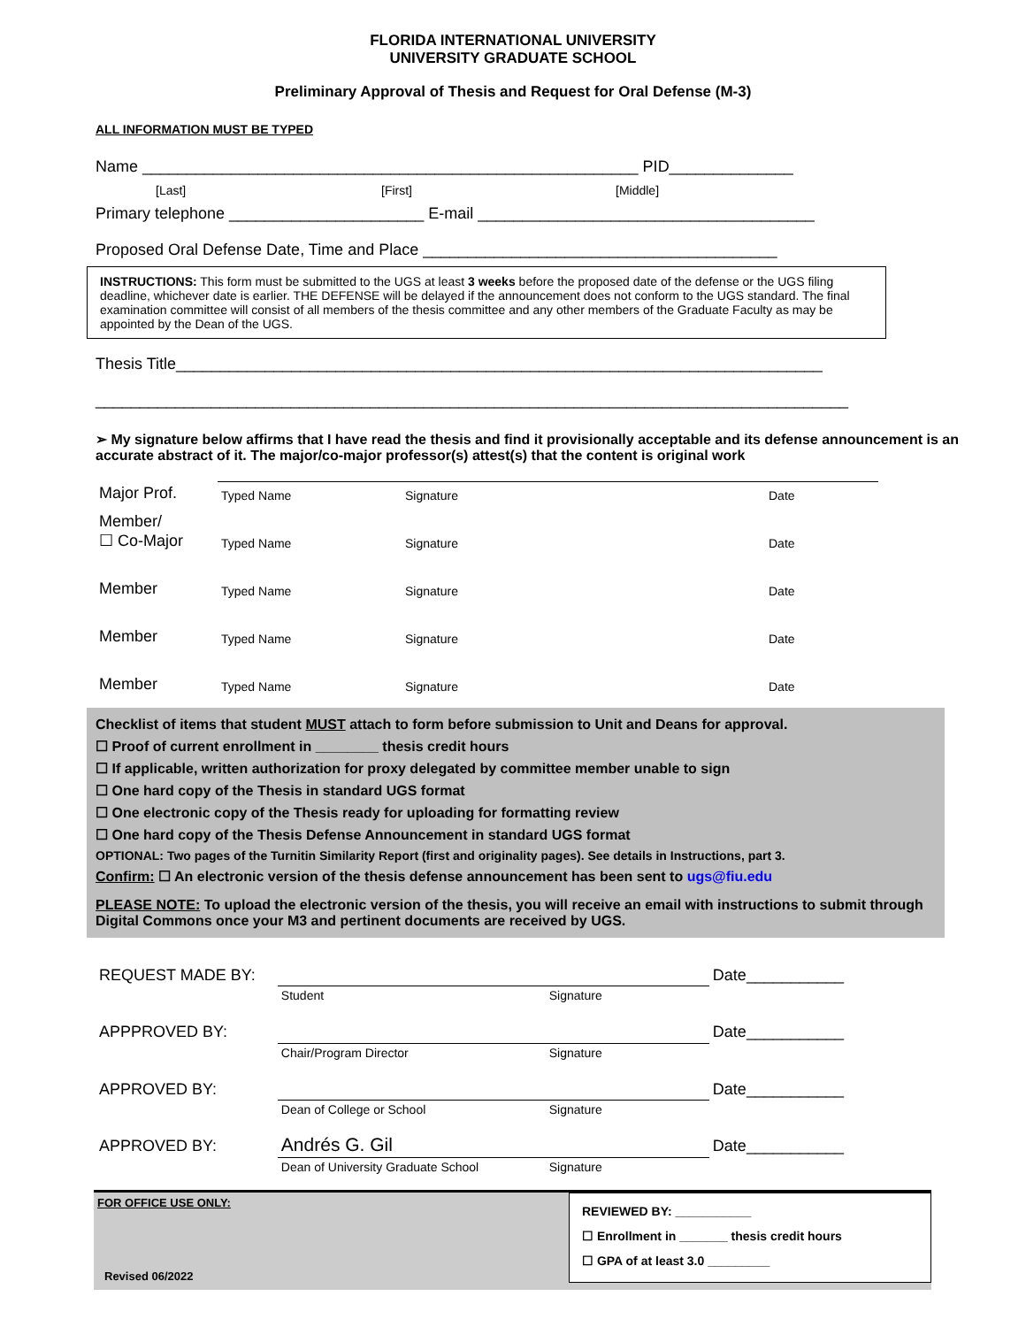FLORIDA INTERNATIONAL UNIVERSITY
UNIVERSITY GRADUATE SCHOOL
Preliminary Approval of Thesis and Request for Oral Defense (M-3)
ALL INFORMATION MUST BE TYPED
Name ________________________________________________________ PID______________
[Last] [First] [Middle]
Primary telephone ______________________ E-mail ______________________________________
Proposed Oral Defense Date, Time and Place ________________________________________
INSTRUCTIONS: This form must be submitted to the UGS at least 3 weeks before the proposed date of the defense or the UGS filing deadline, whichever date is earlier. THE DEFENSE will be delayed if the announcement does not conform to the UGS standard. The final examination committee will consist of all members of the thesis committee and any other members of the Graduate Faculty as may be appointed by the Dean of the UGS.
Thesis Title_________________________________________________________________________
_____________________________________________________________________________________
➢ My signature below affirms that I have read the thesis and find it provisionally acceptable and its defense announcement is an accurate abstract of it. The major/co-major professor(s) attest(s) that the content is original work
| Major Prof. | Typed Name | Signature | Date |
| Member/ ☐ Co-Major | Typed Name | Signature | Date |
| Member | Typed Name | Signature | Date |
| Member | Typed Name | Signature | Date |
| Member | Typed Name | Signature | Date |
Checklist of items that student MUST attach to form before submission to Unit and Deans for approval.
☐ Proof of current enrollment in ________ thesis credit hours
☐ If applicable, written authorization for proxy delegated by committee member unable to sign
☐ One hard copy of the Thesis in standard UGS format
☐ One electronic copy of the Thesis ready for uploading for formatting review
☐ One hard copy of the Thesis Defense Announcement in standard UGS format
OPTIONAL: Two pages of the Turnitin Similarity Report (first and originality pages). See details in Instructions, part 3.
Confirm: ☐ An electronic version of the thesis defense announcement has been sent to ugs@fiu.edu
PLEASE NOTE: To upload the electronic version of the thesis, you will receive an email with instructions to submit through Digital Commons once your M3 and pertinent documents are received by UGS.
| REQUEST MADE BY: | | | Date___________ |
| | Student | Signature | |
| APPPROVED BY: | | | Date___________ |
| | Chair/Program Director | Signature | |
| APPROVED BY: | | | Date___________ |
| | Dean of College or School | Signature | |
| APPROVED BY: | Andrés G. Gil | | Date___________ |
| | Dean of University Graduate School | Signature | |
FOR OFFICE USE ONLY:
Revised 06/2022
REVIEWED BY: ___________
☐ Enrollment in _______ thesis credit hours
☐ GPA of at least 3.0 _________